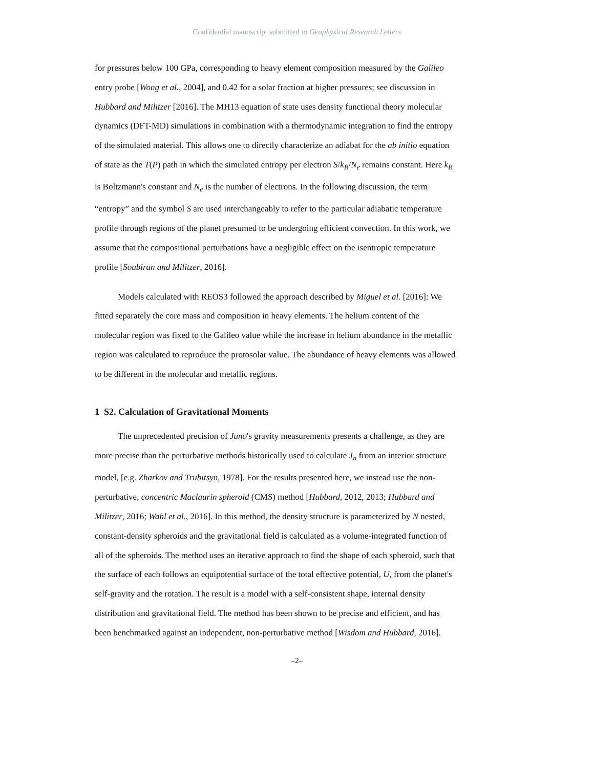Confidential manuscript submitted to Geophysical Research Letters
for pressures below 100 GPa, corresponding to heavy element composition measured by the Galileo entry probe [Wong et al., 2004], and 0.42 for a solar fraction at higher pressures; see discussion in Hubbard and Militzer [2016]. The MH13 equation of state uses density functional theory molecular dynamics (DFT-MD) simulations in combination with a thermodynamic integration to find the entropy of the simulated material. This allows one to directly characterize an adiabat for the ab initio equation of state as the T(P) path in which the simulated entropy per electron S/k<sub>B</sub>/N<sub>e</sub> remains constant. Here k<sub>B</sub> is Boltzmann's constant and N<sub>e</sub> is the number of electrons. In the following discussion, the term “entropy” and the symbol S are used interchangeably to refer to the particular adiabatic temperature profile through regions of the planet presumed to be undergoing efficient convection. In this work, we assume that the compositional perturbations have a negligible effect on the isentropic temperature profile [Soubiran and Militzer, 2016].
Models calculated with REOS3 followed the approach described by Miguel et al. [2016]: We fitted separately the core mass and composition in heavy elements. The helium content of the molecular region was fixed to the Galileo value while the increase in helium abundance in the metallic region was calculated to reproduce the protosolar value. The abundance of heavy elements was allowed to be different in the molecular and metallic regions.
1 S2. Calculation of Gravitational Moments
The unprecedented precision of Juno's gravity measurements presents a challenge, as they are more precise than the perturbative methods historically used to calculate J<sub>n</sub> from an interior structure model, [e.g. Zharkov and Trubitsyn, 1978]. For the results presented here, we instead use the non-perturbative, concentric Maclaurin spheroid (CMS) method [Hubbard, 2012, 2013; Hubbard and Militzer, 2016; Wahl et al., 2016]. In this method, the density structure is parameterized by N nested, constant-density spheroids and the gravitational field is calculated as a volume-integrated function of all of the spheroids. The method uses an iterative approach to find the shape of each spheroid, such that the surface of each follows an equipotential surface of the total effective potential, U, from the planet's self-gravity and the rotation. The result is a model with a self-consistent shape, internal density distribution and gravitational field. The method has been shown to be precise and efficient, and has been benchmarked against an independent, non-perturbative method [Wisdom and Hubbard, 2016].
–2–